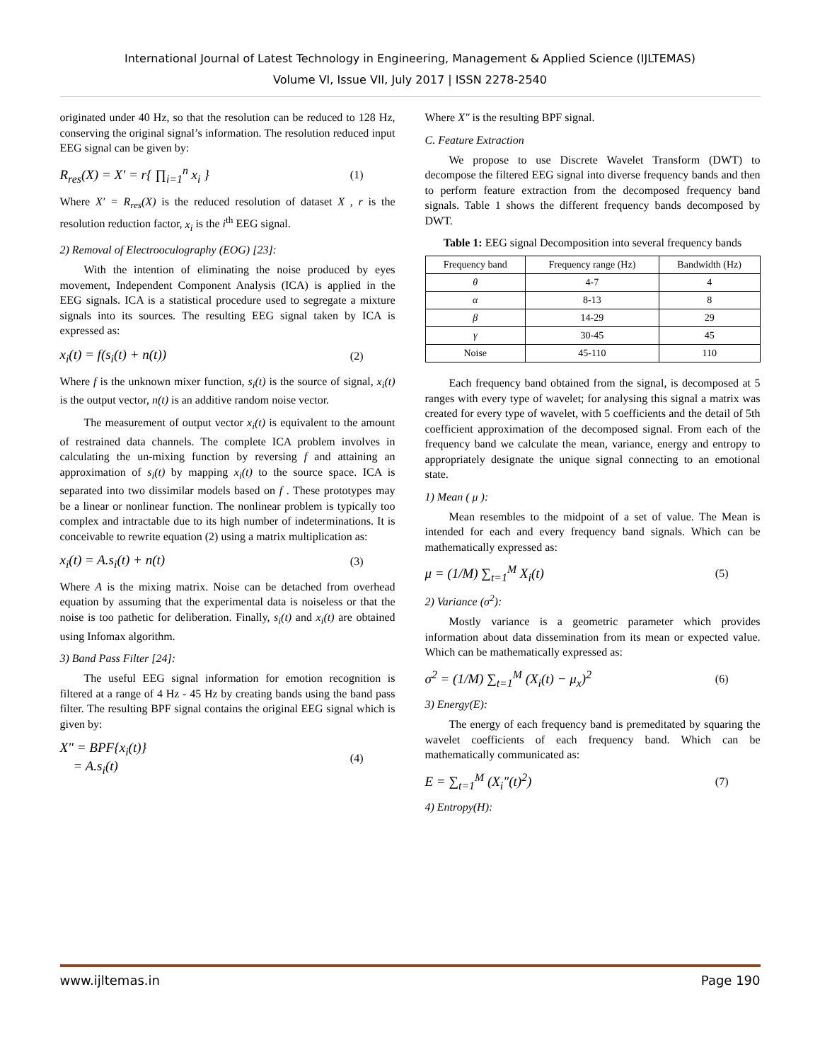International Journal of Latest Technology in Engineering, Management & Applied Science (IJLTEMAS)
Volume VI, Issue VII, July 2017 | ISSN 2278-2540
originated under 40 Hz, so that the resolution can be reduced to 128 Hz, conserving the original signal’s information. The resolution reduced input EEG signal can be given by:
R<sub>res</sub>(X) = X′ = r{ ∏<sub>i=1</sub><sup>n</sup> x<sub>i</sub> } (1)
Where X′ = R<sub>res</sub>(X) is the reduced resolution of dataset X , r is the resolution reduction factor, x<sub>i</sub> is the i<sup>th</sup> EEG signal.
2) Removal of Electrooculography (EOG) [23]:
With the intention of eliminating the noise produced by eyes movement, Independent Component Analysis (ICA) is applied in the EEG signals. ICA is a statistical procedure used to segregate a mixture signals into its sources. The resulting EEG signal taken by ICA is expressed as:
x<sub>i</sub>(t) = f(s<sub>i</sub>(t) + n(t)) (2)
Where f is the unknown mixer function, s<sub>i</sub>(t) is the source of signal, x<sub>i</sub>(t) is the output vector, n(t) is an additive random noise vector.
The measurement of output vector x<sub>i</sub>(t) is equivalent to the amount of restrained data channels. The complete ICA problem involves in calculating the un-mixing function by reversing f and attaining an approximation of s<sub>i</sub>(t) by mapping x<sub>i</sub>(t) to the source space. ICA is separated into two dissimilar models based on f . These prototypes may be a linear or nonlinear function. The nonlinear problem is typically too complex and intractable due to its high number of indeterminations. It is conceivable to rewrite equation (2) using a matrix multiplication as:
x<sub>i</sub>(t) = A.s<sub>i</sub>(t) + n(t) (3)
Where A is the mixing matrix. Noise can be detached from overhead equation by assuming that the experimental data is noiseless or that the noise is too pathetic for deliberation. Finally, s<sub>i</sub>(t) and x<sub>i</sub>(t) are obtained using Infomax algorithm.
3) Band Pass Filter [24]:
The useful EEG signal information for emotion recognition is filtered at a range of 4 Hz - 45 Hz by creating bands using the band pass filter. The resulting BPF signal contains the original EEG signal which is given by:
X″ = BPF{x<sub>i</sub>(t)}
= A.s<sub>i</sub>(t) (4)
Where X″ is the resulting BPF signal.
C. Feature Extraction
We propose to use Discrete Wavelet Transform (DWT) to decompose the filtered EEG signal into diverse frequency bands and then to perform feature extraction from the decomposed frequency band signals. Table 1 shows the different frequency bands decomposed by DWT.
Table 1: EEG signal Decomposition into several frequency bands
| Frequency band | Frequency range (Hz) | Bandwidth (Hz) |
| --- | --- | --- |
| θ | 4-7 | 4 |
| α | 8-13 | 8 |
| β | 14-29 | 29 |
| γ | 30-45 | 45 |
| Noise | 45-110 | 110 |
Each frequency band obtained from the signal, is decomposed at 5 ranges with every type of wavelet; for analysing this signal a matrix was created for every type of wavelet, with 5 coefficients and the detail of 5th coefficient approximation of the decomposed signal. From each of the frequency band we calculate the mean, variance, energy and entropy to appropriately designate the unique signal connecting to an emotional state.
1) Mean ( μ ):
Mean resembles to the midpoint of a set of value. The Mean is intended for each and every frequency band signals. Which can be mathematically expressed as:
μ = (1/M) ∑<sub>t=1</sub><sup>M</sup> X<sub>i</sub>(t) (5)
2) Variance (σ<sup>2</sup>):
Mostly variance is a geometric parameter which provides information about data dissemination from its mean or expected value. Which can be mathematically expressed as:
σ<sup>2</sup> = (1/M) ∑<sub>t=1</sub><sup>M</sup> (X<sub>i</sub>(t) − μ<sub>x</sub>)<sup>2</sup> (6)
3) Energy(E):
The energy of each frequency band is premeditated by squaring the wavelet coefficients of each frequency band. Which can be mathematically communicated as:
E = ∑<sub>t=1</sub><sup>M</sup> (X<sub>i</sub>″(t)<sup>2</sup>) (7)
4) Entropy(H):
www.ijltemas.in Page 190